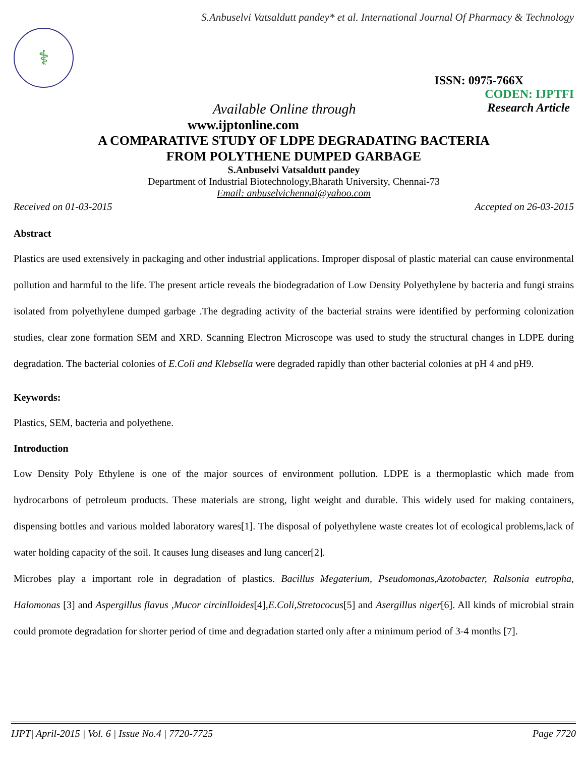S.Anbuselvi Vatsaldutt pandey* et al. International Journal Of Pharmacy & Technology
⚕
ISSN: 0975-766X
CODEN: IJPTFI
Available Online through Research Article
www.ijptonline.com
A COMPARATIVE STUDY OF LDPE DEGRADATING BACTERIA
FROM POLYTHENE DUMPED GARBAGE
S.Anbuselvi Vatsaldutt pandey
Department of Industrial Biotechnology,Bharath University, Chennai-73
Email: anbuselvichennai@yahoo.com
Received on 01-03-2015 Accepted on 26-03-2015
Abstract
Plastics are used extensively in packaging and other industrial applications. Improper disposal of plastic material can cause environmental pollution and harmful to the life. The present article reveals the biodegradation of Low Density Polyethylene by bacteria and fungi strains isolated from polyethylene dumped garbage .The degrading activity of the bacterial strains were identified by performing colonization studies, clear zone formation SEM and XRD. Scanning Electron Microscope was used to study the structural changes in LDPE during degradation. The bacterial colonies of E.Coli and Klebsella were degraded rapidly than other bacterial colonies at pH 4 and pH9.
Keywords:
Plastics, SEM, bacteria and polyethene.
Introduction
Low Density Poly Ethylene is one of the major sources of environment pollution. LDPE is a thermoplastic which made from hydrocarbons of petroleum products. These materials are strong, light weight and durable. This widely used for making containers, dispensing bottles and various molded laboratory wares[1]. The disposal of polyethylene waste creates lot of ecological problems,lack of water holding capacity of the soil. It causes lung diseases and lung cancer[2].
Microbes play a important role in degradation of plastics. Bacillus Megaterium, Pseudomonas,Azotobacter, Ralsonia eutropha, Halomonas [3] and Aspergillus flavus ,Mucor circinlloides[4],E.Coli,Stretococus[5] and Asergillus niger[6]. All kinds of microbial strain could promote degradation for shorter period of time and degradation started only after a minimum period of 3-4 months [7].
IJPT| April-2015 | Vol. 6 | Issue No.4 | 7720-7725 Page 7720